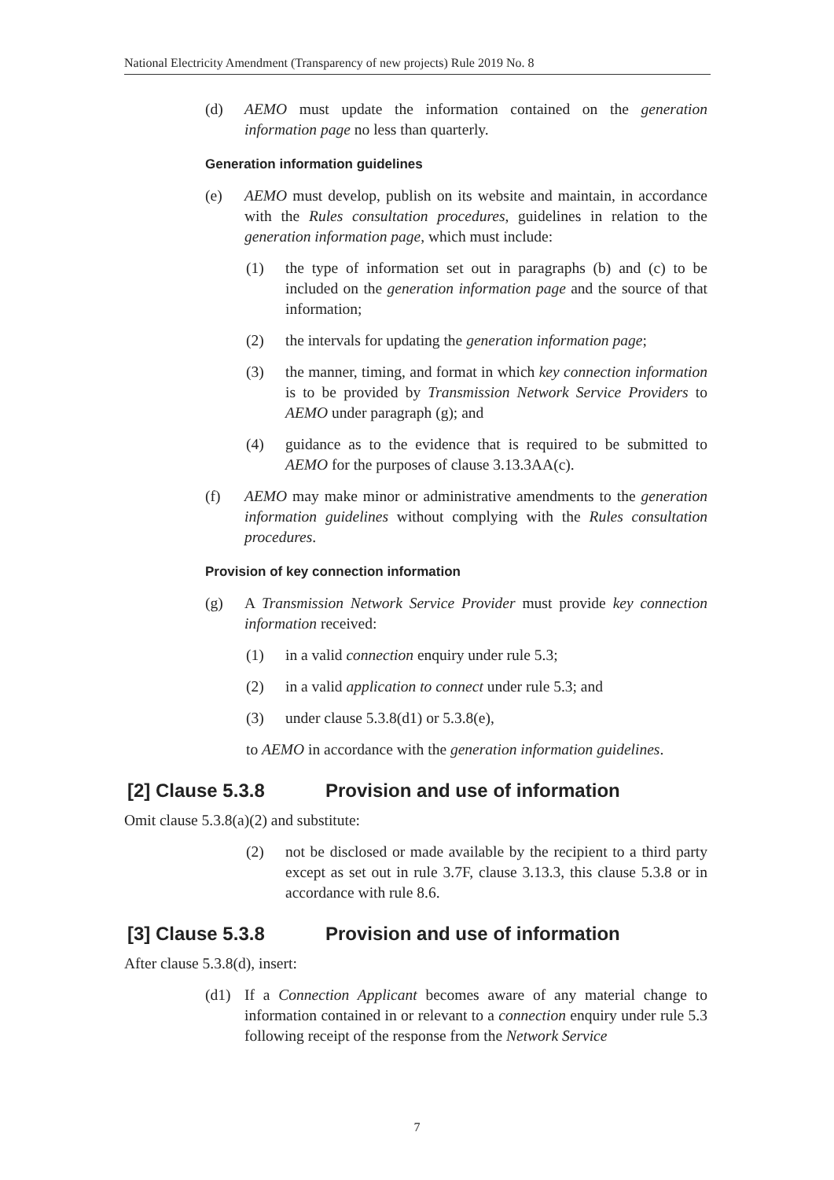National Electricity Amendment (Transparency of new projects) Rule 2019 No. 8
(d) AEMO must update the information contained on the generation information page no less than quarterly.
Generation information guidelines
(e) AEMO must develop, publish on its website and maintain, in accordance with the Rules consultation procedures, guidelines in relation to the generation information page, which must include:
(1) the type of information set out in paragraphs (b) and (c) to be included on the generation information page and the source of that information;
(2) the intervals for updating the generation information page;
(3) the manner, timing, and format in which key connection information is to be provided by Transmission Network Service Providers to AEMO under paragraph (g); and
(4) guidance as to the evidence that is required to be submitted to AEMO for the purposes of clause 3.13.3AA(c).
(f) AEMO may make minor or administrative amendments to the generation information guidelines without complying with the Rules consultation procedures.
Provision of key connection information
(g) A Transmission Network Service Provider must provide key connection information received:
(1) in a valid connection enquiry under rule 5.3;
(2) in a valid application to connect under rule 5.3; and
(3) under clause 5.3.8(d1) or 5.3.8(e),
to AEMO in accordance with the generation information guidelines.
[2] Clause 5.3.8 Provision and use of information
Omit clause 5.3.8(a)(2) and substitute:
(2) not be disclosed or made available by the recipient to a third party except as set out in rule 3.7F, clause 3.13.3, this clause 5.3.8 or in accordance with rule 8.6.
[3] Clause 5.3.8 Provision and use of information
After clause 5.3.8(d), insert:
(d1) If a Connection Applicant becomes aware of any material change to information contained in or relevant to a connection enquiry under rule 5.3 following receipt of the response from the Network Service
7